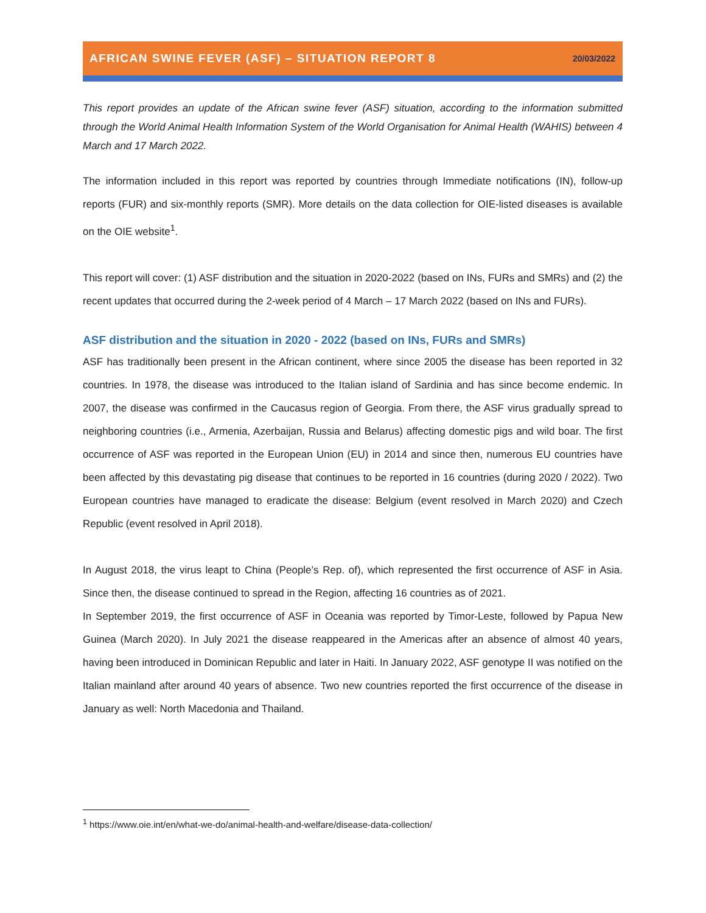AFRICAN SWINE FEVER (ASF) – SITUATION REPORT 8
20/03/2022
This report provides an update of the African swine fever (ASF) situation, according to the information submitted through the World Animal Health Information System of the World Organisation for Animal Health (WAHIS) between 4 March and 17 March 2022.
The information included in this report was reported by countries through Immediate notifications (IN), follow-up reports (FUR) and six-monthly reports (SMR). More details on the data collection for OIE-listed diseases is available on the OIE website<sup>1</sup>.
This report will cover: (1) ASF distribution and the situation in 2020-2022 (based on INs, FURs and SMRs) and (2) the recent updates that occurred during the 2-week period of 4 March – 17 March 2022 (based on INs and FURs).
ASF distribution and the situation in 2020 - 2022 (based on INs, FURs and SMRs)
ASF has traditionally been present in the African continent, where since 2005 the disease has been reported in 32 countries. In 1978, the disease was introduced to the Italian island of Sardinia and has since become endemic. In 2007, the disease was confirmed in the Caucasus region of Georgia. From there, the ASF virus gradually spread to neighboring countries (i.e., Armenia, Azerbaijan, Russia and Belarus) affecting domestic pigs and wild boar. The first occurrence of ASF was reported in the European Union (EU) in 2014 and since then, numerous EU countries have been affected by this devastating pig disease that continues to be reported in 16 countries (during 2020 / 2022). Two European countries have managed to eradicate the disease: Belgium (event resolved in March 2020) and Czech Republic (event resolved in April 2018).
In August 2018, the virus leapt to China (People’s Rep. of), which represented the first occurrence of ASF in Asia. Since then, the disease continued to spread in the Region, affecting 16 countries as of 2021.
In September 2019, the first occurrence of ASF in Oceania was reported by Timor-Leste, followed by Papua New Guinea (March 2020). In July 2021 the disease reappeared in the Americas after an absence of almost 40 years, having been introduced in Dominican Republic and later in Haiti. In January 2022, ASF genotype II was notified on the Italian mainland after around 40 years of absence. Two new countries reported the first occurrence of the disease in January as well: North Macedonia and Thailand.
<sup>1</sup> https://www.oie.int/en/what-we-do/animal-health-and-welfare/disease-data-collection/